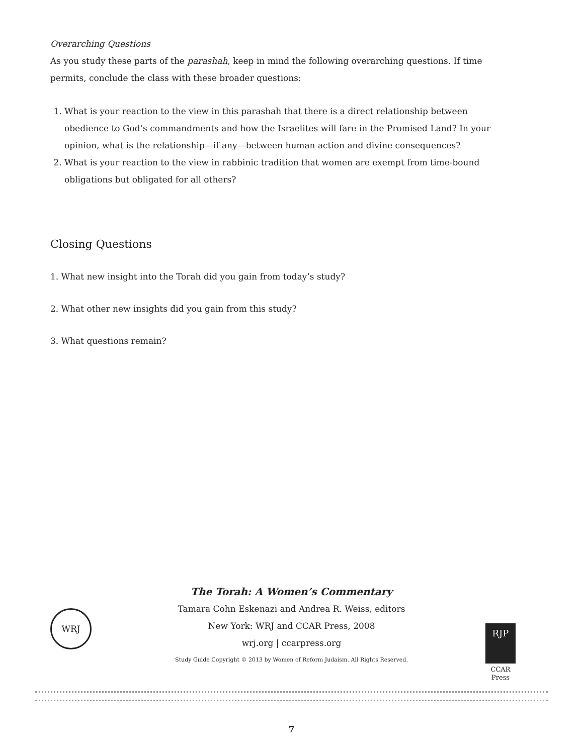Overarching Questions
As you study these parts of the parashah, keep in mind the following overarching questions. If time permits, conclude the class with these broader questions:
1. What is your reaction to the view in this parashah that there is a direct relationship between obedience to God’s commandments and how the Israelites will fare in the Promised Land? In your opinion, what is the relationship—if any—between human action and divine consequences?
2. What is your reaction to the view in rabbinic tradition that women are exempt from time-bound obligations but obligated for all others?
Closing Questions
1. What new insight into the Torah did you gain from today’s study?
2. What other new insights did you gain from this study?
3. What questions remain?
WRJ
The Torah: A Women’s Commentary
Tamara Cohn Eskenazi and Andrea R. Weiss, editors
New York: WRJ and CCAR Press, 2008
wrj.org | ccarpress.org
Study Guide Copyright © 2013 by Women of Reform Judaism. All Rights Reserved.
RJP
CCAR
Press
7